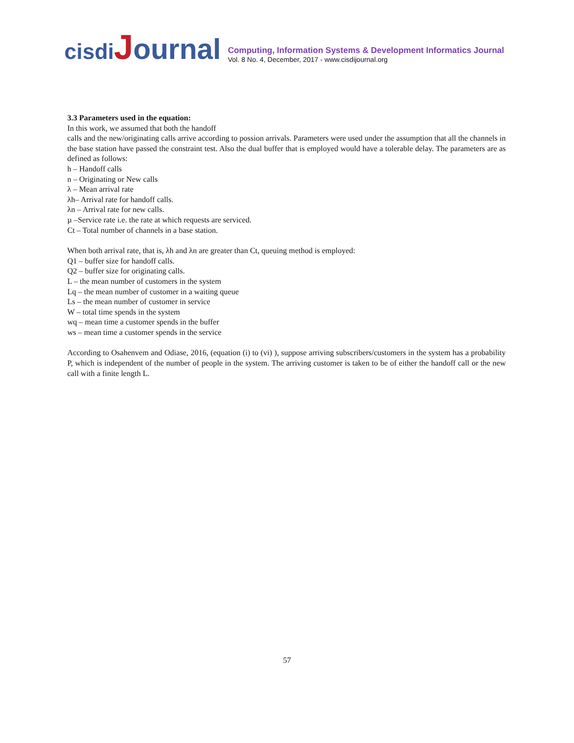cisdi Journal
Computing, Information Systems & Development Informatics Journal
Vol. 8 No. 4, December, 2017 - www.cisdijournal.org
3.3 Parameters used in the equation:
In this work, we assumed that both the handoff
calls and the new/originating calls arrive according to possion arrivals. Parameters were used under the assumption that all the channels in the base station have passed the constraint test. Also the dual buffer that is employed would have a tolerable delay. The parameters are as defined as follows:
h – Handoff calls
n – Originating or New calls
λ – Mean arrival rate
λh– Arrival rate for handoff calls.
λn – Arrival rate for new calls.
µ –Service rate i.e. the rate at which requests are serviced.
Ct – Total number of channels in a base station.
When both arrival rate, that is, λh and λn are greater than Ct, queuing method is employed:
Q1 – buffer size for handoff calls.
Q2 – buffer size for originating calls.
L – the mean number of customers in the system
Lq – the mean number of customer in a waiting queue
Ls – the mean number of customer in service
W – total time spends in the system
wq – mean time a customer spends in the buffer
ws – mean time a customer spends in the service
According to Osahenvem and Odiase, 2016, (equation (i) to (vi) ), suppose arriving subscribers/customers in the system has a probability P, which is independent of the number of people in the system. The arriving customer is taken to be of either the handoff call or the new call with a finite length L.
57